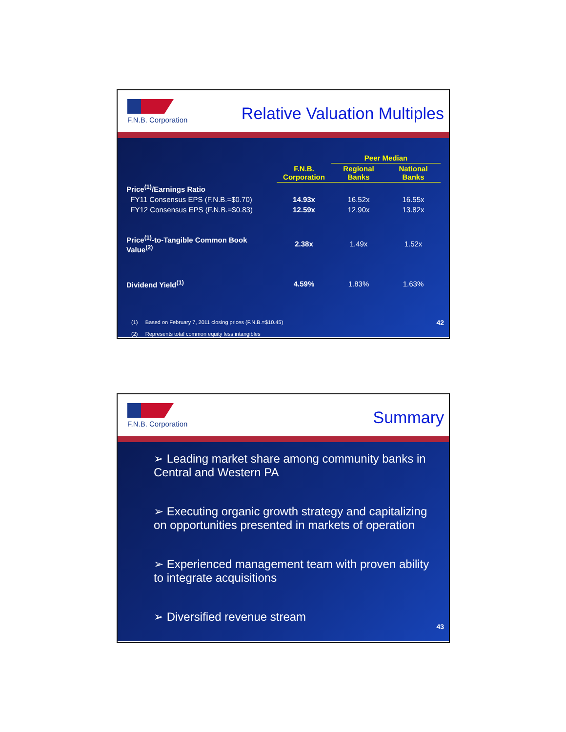F.N.B. Corporation
Relative Valuation Multiples
| | | Peer Median | |
| --- | --- | --- | --- |
| | F.N.B. Corporation | Regional Banks | National Banks |
| Price<sup>(1)</sup>/Earnings Ratio | | | |
| FY11 Consensus EPS (F.N.B.=$0.70) | 14.93x | 16.52x | 16.55x |
| FY12 Consensus EPS (F.N.B.=$0.83) | 12.59x | 12.90x | 13.82x |
| Price<sup>(1)</sup>-to-Tangible Common Book Value<sup>(2)</sup> | 2.38x | 1.49x | 1.52x |
| Dividend Yield<sup>(1)</sup> | 4.59% | 1.83% | 1.63% |
(1) Based on February 7, 2011 closing prices (F.N.B.=$10.45)
(2) Represents total common equity less intangibles
42
F.N.B. Corporation
Summary
➢ Leading market share among community banks in Central and Western PA
➢ Executing organic growth strategy and capitalizing on opportunities presented in markets of operation
➢ Experienced management team with proven ability to integrate acquisitions
➢ Diversified revenue stream
43